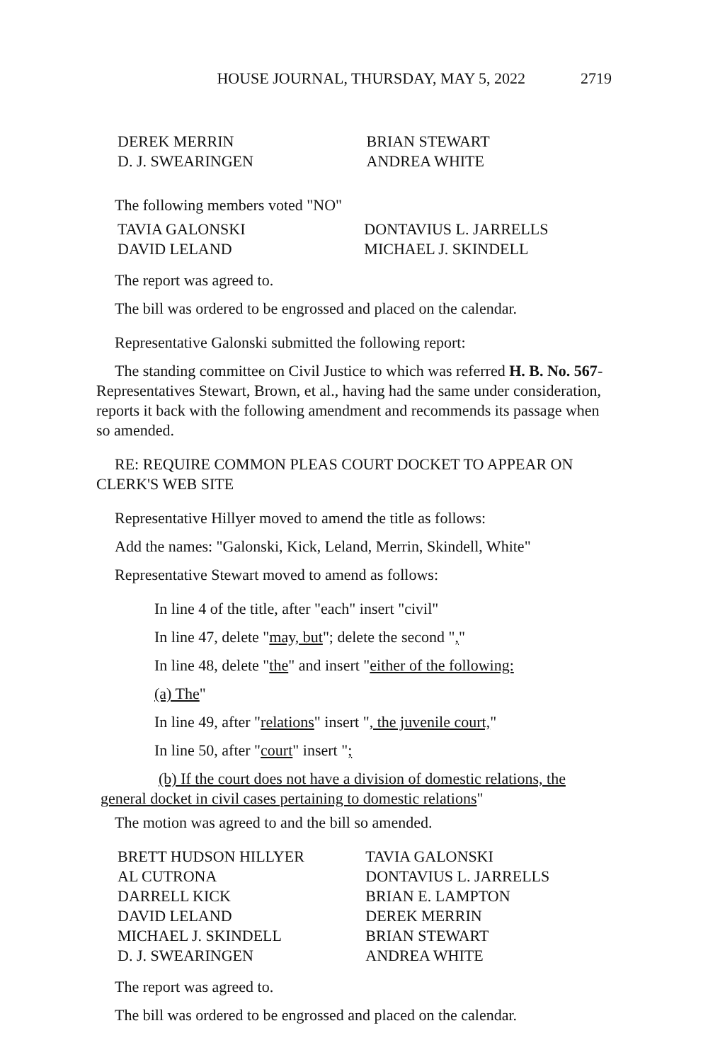HOUSE JOURNAL, THURSDAY, MAY 5, 2022 2719
| DEREK MERRIN | BRIAN STEWART |
| D. J. SWEARINGEN | ANDREA WHITE |
The following members voted "NO"
| TAVIA GALONSKI | DONTAVIUS L. JARRELLS |
| DAVID LELAND | MICHAEL J. SKINDELL |
The report was agreed to.
The bill was ordered to be engrossed and placed on the calendar.
Representative Galonski submitted the following report:
The standing committee on Civil Justice to which was referred H. B. No. 567-Representatives Stewart, Brown, et al., having had the same under consideration, reports it back with the following amendment and recommends its passage when so amended.
RE: REQUIRE COMMON PLEAS COURT DOCKET TO APPEAR ON CLERK'S WEB SITE
Representative Hillyer moved to amend the title as follows:
Add the names: "Galonski, Kick, Leland, Merrin, Skindell, White"
Representative Stewart moved to amend as follows:
In line 4 of the title, after "each" insert "civil"
In line 47, delete "may, but"; delete the second ","
In line 48, delete "the" and insert "either of the following:
(a) The"
In line 49, after "relations" insert ", the juvenile court,"
In line 50, after "court" insert ";
(b) If the court does not have a division of domestic relations, the general docket in civil cases pertaining to domestic relations"
The motion was agreed to and the bill so amended.
| BRETT HUDSON HILLYER | TAVIA GALONSKI |
| AL CUTRONA | DONTAVIUS L. JARRELLS |
| DARRELL KICK | BRIAN E. LAMPTON |
| DAVID LELAND | DEREK MERRIN |
| MICHAEL J. SKINDELL | BRIAN STEWART |
| D. J. SWEARINGEN | ANDREA WHITE |
The report was agreed to.
The bill was ordered to be engrossed and placed on the calendar.